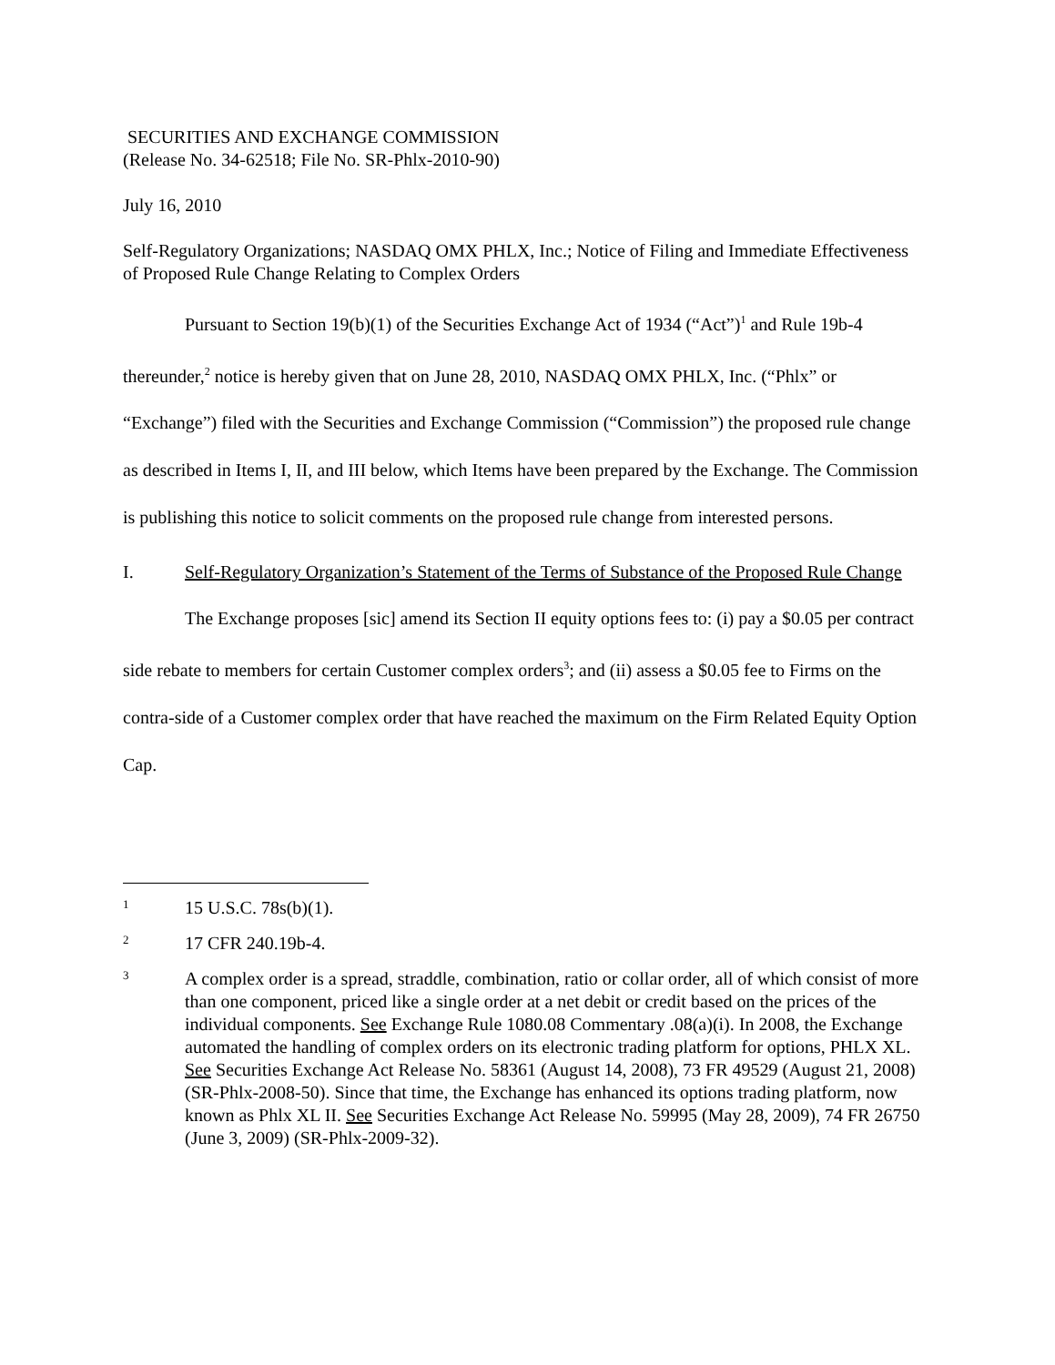SECURITIES AND EXCHANGE COMMISSION
(Release No. 34-62518; File No. SR-Phlx-2010-90)
July 16, 2010
Self-Regulatory Organizations; NASDAQ OMX PHLX, Inc.; Notice of Filing and Immediate Effectiveness of Proposed Rule Change Relating to Complex Orders
Pursuant to Section 19(b)(1) of the Securities Exchange Act of 1934 (“Act”)<sup>1</sup> and Rule 19b-4 thereunder,<sup>2</sup> notice is hereby given that on June 28, 2010, NASDAQ OMX PHLX, Inc. (“Phlx” or “Exchange”) filed with the Securities and Exchange Commission (“Commission”) the proposed rule change as described in Items I, II, and III below, which Items have been prepared by the Exchange. The Commission is publishing this notice to solicit comments on the proposed rule change from interested persons.
I. Self-Regulatory Organization’s Statement of the Terms of Substance of the Proposed Rule Change
The Exchange proposes [sic] amend its Section II equity options fees to: (i) pay a $0.05 per contract side rebate to members for certain Customer complex orders<sup>3</sup>; and (ii) assess a $0.05 fee to Firms on the contra-side of a Customer complex order that have reached the maximum on the Firm Related Equity Option Cap.
1 15 U.S.C. 78s(b)(1).
2 17 CFR 240.19b-4.
3 A complex order is a spread, straddle, combination, ratio or collar order, all of which consist of more than one component, priced like a single order at a net debit or credit based on the prices of the individual components. See Exchange Rule 1080.08 Commentary .08(a)(i). In 2008, the Exchange automated the handling of complex orders on its electronic trading platform for options, PHLX XL. See Securities Exchange Act Release No. 58361 (August 14, 2008), 73 FR 49529 (August 21, 2008) (SR-Phlx-2008-50). Since that time, the Exchange has enhanced its options trading platform, now known as Phlx XL II. See Securities Exchange Act Release No. 59995 (May 28, 2009), 74 FR 26750 (June 3, 2009) (SR-Phlx-2009-32).